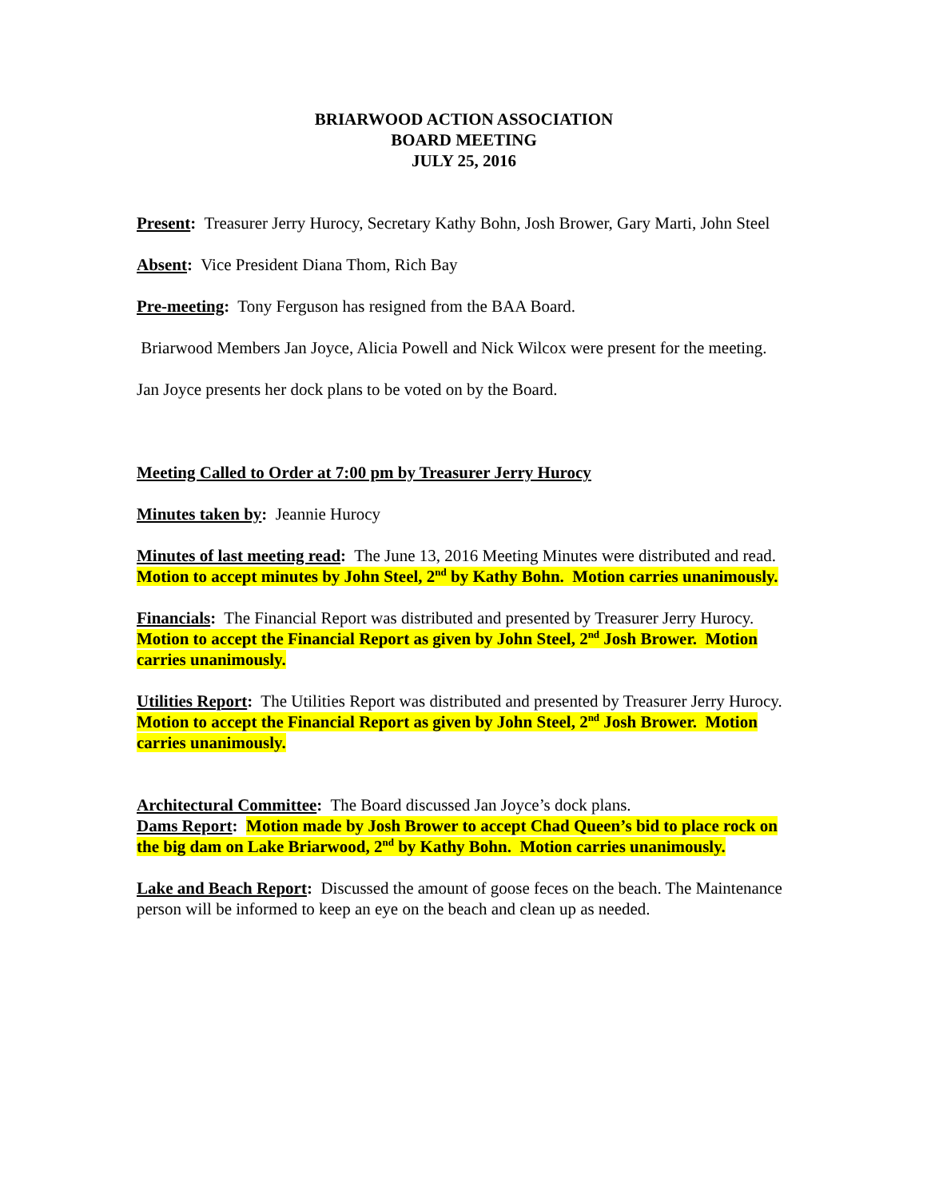BRIARWOOD ACTION ASSOCIATION
BOARD MEETING
JULY 25, 2016
Present: Treasurer Jerry Hurocy, Secretary Kathy Bohn, Josh Brower, Gary Marti, John Steel
Absent: Vice President Diana Thom, Rich Bay
Pre-meeting: Tony Ferguson has resigned from the BAA Board.
Briarwood Members Jan Joyce, Alicia Powell and Nick Wilcox were present for the meeting.
Jan Joyce presents her dock plans to be voted on by the Board.
Meeting Called to Order at 7:00 pm by Treasurer Jerry Hurocy
Minutes taken by: Jeannie Hurocy
Minutes of last meeting read: The June 13, 2016 Meeting Minutes were distributed and read. Motion to accept minutes by John Steel, 2<sup>nd</sup> by Kathy Bohn. Motion carries unanimously.
Financials: The Financial Report was distributed and presented by Treasurer Jerry Hurocy. Motion to accept the Financial Report as given by John Steel, 2<sup>nd</sup> Josh Brower. Motion carries unanimously.
Utilities Report: The Utilities Report was distributed and presented by Treasurer Jerry Hurocy. Motion to accept the Financial Report as given by John Steel, 2<sup>nd</sup> Josh Brower. Motion carries unanimously.
Architectural Committee: The Board discussed Jan Joyce’s dock plans.
Dams Report: Motion made by Josh Brower to accept Chad Queen’s bid to place rock on the big dam on Lake Briarwood, 2<sup>nd</sup> by Kathy Bohn. Motion carries unanimously.
Lake and Beach Report: Discussed the amount of goose feces on the beach. The Maintenance person will be informed to keep an eye on the beach and clean up as needed.